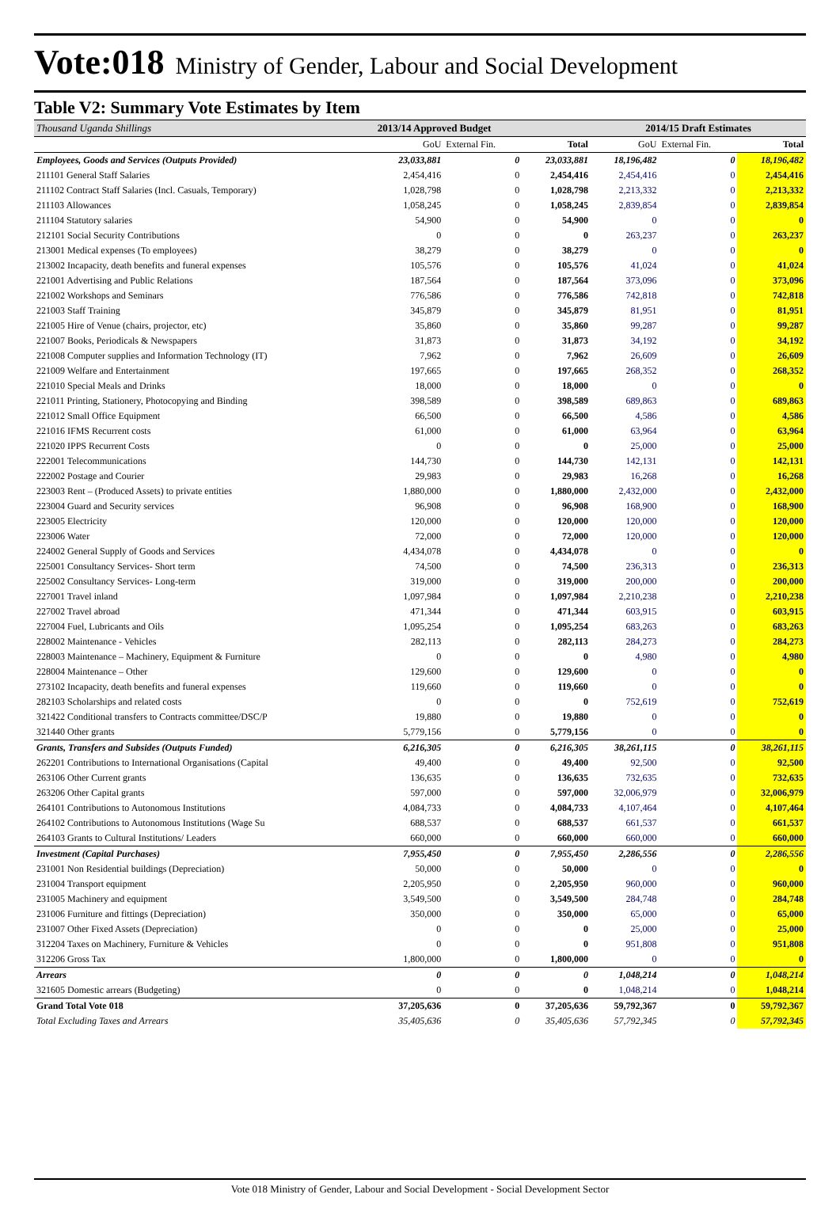Vote:018 Ministry of Gender, Labour and Social Development
Table V2: Summary Vote Estimates by Item
| Thousand Uganda Shillings | 2013/14 Approved Budget | | | 2014/15 Draft Estimates | | |
| | GoU | External Fin. | Total | GoU | External Fin. | Total |
| Employees, Goods and Services (Outputs Provided) | 23,033,881 | 0 | 23,033,881 | 18,196,482 | 0 | 18,196,482 |
| 211101 General Staff Salaries | 2,454,416 | 0 | 2,454,416 | 2,454,416 | 0 | 2,454,416 |
| 211102 Contract Staff Salaries (Incl. Casuals, Temporary) | 1,028,798 | 0 | 1,028,798 | 2,213,332 | 0 | 2,213,332 |
| 211103 Allowances | 1,058,245 | 0 | 1,058,245 | 2,839,854 | 0 | 2,839,854 |
| 211104 Statutory salaries | 54,900 | 0 | 54,900 | 0 | 0 | 0 |
| 212101 Social Security Contributions | 0 | 0 | 0 | 263,237 | 0 | 263,237 |
| 213001 Medical expenses (To employees) | 38,279 | 0 | 38,279 | 0 | 0 | 0 |
| 213002 Incapacity, death benefits and funeral expenses | 105,576 | 0 | 105,576 | 41,024 | 0 | 41,024 |
| 221001 Advertising and Public Relations | 187,564 | 0 | 187,564 | 373,096 | 0 | 373,096 |
| 221002 Workshops and Seminars | 776,586 | 0 | 776,586 | 742,818 | 0 | 742,818 |
| 221003 Staff Training | 345,879 | 0 | 345,879 | 81,951 | 0 | 81,951 |
| 221005 Hire of Venue (chairs, projector, etc) | 35,860 | 0 | 35,860 | 99,287 | 0 | 99,287 |
| 221007 Books, Periodicals & Newspapers | 31,873 | 0 | 31,873 | 34,192 | 0 | 34,192 |
| 221008 Computer supplies and Information Technology (IT) | 7,962 | 0 | 7,962 | 26,609 | 0 | 26,609 |
| 221009 Welfare and Entertainment | 197,665 | 0 | 197,665 | 268,352 | 0 | 268,352 |
| 221010 Special Meals and Drinks | 18,000 | 0 | 18,000 | 0 | 0 | 0 |
| 221011 Printing, Stationery, Photocopying and Binding | 398,589 | 0 | 398,589 | 689,863 | 0 | 689,863 |
| 221012 Small Office Equipment | 66,500 | 0 | 66,500 | 4,586 | 0 | 4,586 |
| 221016 IFMS Recurrent costs | 61,000 | 0 | 61,000 | 63,964 | 0 | 63,964 |
| 221020 IPPS Recurrent Costs | 0 | 0 | 0 | 25,000 | 0 | 25,000 |
| 222001 Telecommunications | 144,730 | 0 | 144,730 | 142,131 | 0 | 142,131 |
| 222002 Postage and Courier | 29,983 | 0 | 29,983 | 16,268 | 0 | 16,268 |
| 223003 Rent – (Produced Assets) to private entities | 1,880,000 | 0 | 1,880,000 | 2,432,000 | 0 | 2,432,000 |
| 223004 Guard and Security services | 96,908 | 0 | 96,908 | 168,900 | 0 | 168,900 |
| 223005 Electricity | 120,000 | 0 | 120,000 | 120,000 | 0 | 120,000 |
| 223006 Water | 72,000 | 0 | 72,000 | 120,000 | 0 | 120,000 |
| 224002 General Supply of Goods and Services | 4,434,078 | 0 | 4,434,078 | 0 | 0 | 0 |
| 225001 Consultancy Services- Short term | 74,500 | 0 | 74,500 | 236,313 | 0 | 236,313 |
| 225002 Consultancy Services- Long-term | 319,000 | 0 | 319,000 | 200,000 | 0 | 200,000 |
| 227001 Travel inland | 1,097,984 | 0 | 1,097,984 | 2,210,238 | 0 | 2,210,238 |
| 227002 Travel abroad | 471,344 | 0 | 471,344 | 603,915 | 0 | 603,915 |
| 227004 Fuel, Lubricants and Oils | 1,095,254 | 0 | 1,095,254 | 683,263 | 0 | 683,263 |
| 228002 Maintenance - Vehicles | 282,113 | 0 | 282,113 | 284,273 | 0 | 284,273 |
| 228003 Maintenance – Machinery, Equipment & Furniture | 0 | 0 | 0 | 4,980 | 0 | 4,980 |
| 228004 Maintenance – Other | 129,600 | 0 | 129,600 | 0 | 0 | 0 |
| 273102 Incapacity, death benefits and funeral expenses | 119,660 | 0 | 119,660 | 0 | 0 | 0 |
| 282103 Scholarships and related costs | 0 | 0 | 0 | 752,619 | 0 | 752,619 |
| 321422 Conditional transfers to Contracts committee/DSC/P | 19,880 | 0 | 19,880 | 0 | 0 | 0 |
| 321440 Other grants | 5,779,156 | 0 | 5,779,156 | 0 | 0 | 0 |
| Grants, Transfers and Subsides (Outputs Funded) | 6,216,305 | 0 | 6,216,305 | 38,261,115 | 0 | 38,261,115 |
| 262201 Contributions to International Organisations (Capital | 49,400 | 0 | 49,400 | 92,500 | 0 | 92,500 |
| 263106 Other Current grants | 136,635 | 0 | 136,635 | 732,635 | 0 | 732,635 |
| 263206 Other Capital grants | 597,000 | 0 | 597,000 | 32,006,979 | 0 | 32,006,979 |
| 264101 Contributions to Autonomous Institutions | 4,084,733 | 0 | 4,084,733 | 4,107,464 | 0 | 4,107,464 |
| 264102 Contributions to Autonomous Institutions (Wage Su | 688,537 | 0 | 688,537 | 661,537 | 0 | 661,537 |
| 264103 Grants to Cultural Institutions/ Leaders | 660,000 | 0 | 660,000 | 660,000 | 0 | 660,000 |
| Investment (Capital Purchases) | 7,955,450 | 0 | 7,955,450 | 2,286,556 | 0 | 2,286,556 |
| 231001 Non Residential buildings (Depreciation) | 50,000 | 0 | 50,000 | 0 | 0 | 0 |
| 231004 Transport equipment | 2,205,950 | 0 | 2,205,950 | 960,000 | 0 | 960,000 |
| 231005 Machinery and equipment | 3,549,500 | 0 | 3,549,500 | 284,748 | 0 | 284,748 |
| 231006 Furniture and fittings (Depreciation) | 350,000 | 0 | 350,000 | 65,000 | 0 | 65,000 |
| 231007 Other Fixed Assets (Depreciation) | 0 | 0 | 0 | 25,000 | 0 | 25,000 |
| 312204 Taxes on Machinery, Furniture & Vehicles | 0 | 0 | 0 | 951,808 | 0 | 951,808 |
| 312206 Gross Tax | 1,800,000 | 0 | 1,800,000 | 0 | 0 | 0 |
| Arrears | 0 | 0 | 0 | 1,048,214 | 0 | 1,048,214 |
| 321605 Domestic arrears (Budgeting) | 0 | 0 | 0 | 1,048,214 | 0 | 1,048,214 |
| Grand Total Vote 018 | 37,205,636 | 0 | 37,205,636 | 59,792,367 | 0 | 59,792,367 |
| Total Excluding Taxes and Arrears | 35,405,636 | 0 | 35,405,636 | 57,792,345 | 0 | 57,792,345 |
Vote 018 Ministry of Gender, Labour and Social Development - Social Development Sector